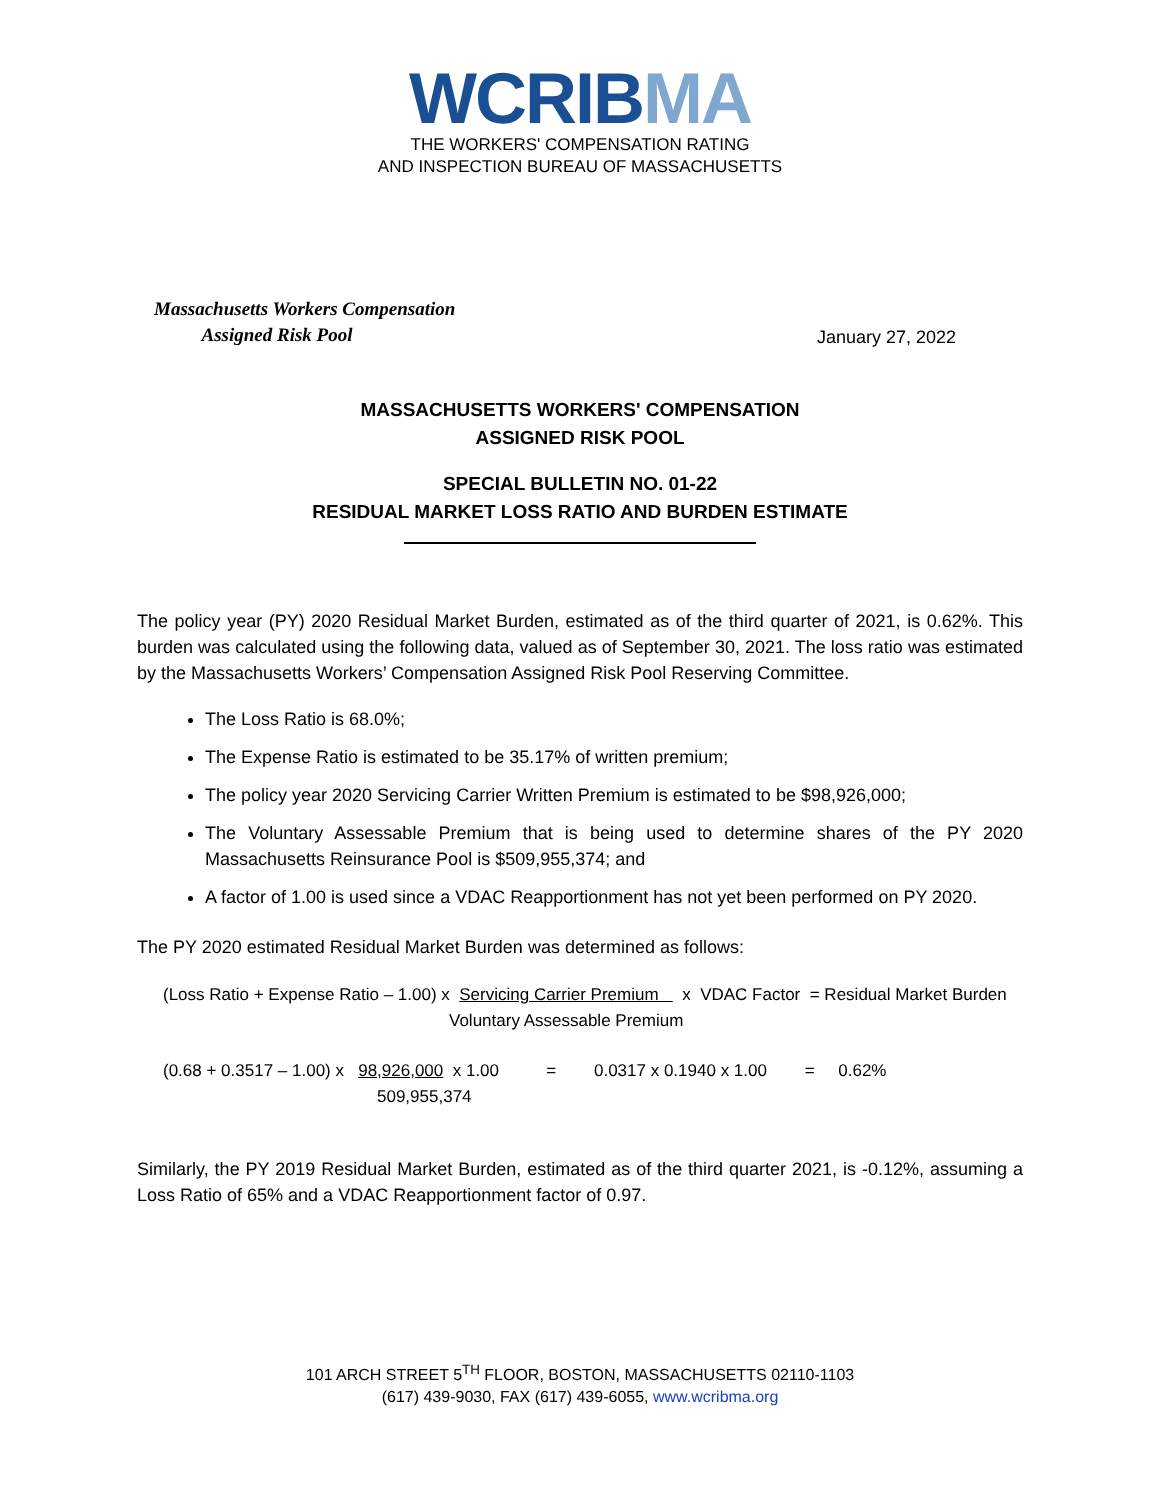WCRIBMA
THE WORKERS' COMPENSATION RATING
AND INSPECTION BUREAU OF MASSACHUSETTS
Massachusetts Workers Compensation
Assigned Risk Pool
January 27, 2022
MASSACHUSETTS WORKERS' COMPENSATION
ASSIGNED RISK POOL
SPECIAL BULLETIN NO. 01-22
RESIDUAL MARKET LOSS RATIO AND BURDEN ESTIMATE
The policy year (PY) 2020 Residual Market Burden, estimated as of the third quarter of 2021, is 0.62%. This burden was calculated using the following data, valued as of September 30, 2021. The loss ratio was estimated by the Massachusetts Workers’ Compensation Assigned Risk Pool Reserving Committee.
The Loss Ratio is 68.0%;
The Expense Ratio is estimated to be 35.17% of written premium;
The policy year 2020 Servicing Carrier Written Premium is estimated to be $98,926,000;
The Voluntary Assessable Premium that is being used to determine shares of the PY 2020 Massachusetts Reinsurance Pool is $509,955,374; and
A factor of 1.00 is used since a VDAC Reapportionment has not yet been performed on PY 2020.
The PY 2020 estimated Residual Market Burden was determined as follows:
(Loss Ratio + Expense Ratio – 1.00) x Servicing Carrier Premium x VDAC Factor = Residual Market Burden
Voluntary Assessable Premium
(0.68 + 0.3517 – 1.00) x 98,926,000 x 1.00 = 0.0317 x 0.1940 x 1.00 = 0.62%
509,955,374
Similarly, the PY 2019 Residual Market Burden, estimated as of the third quarter 2021, is -0.12%, assuming a Loss Ratio of 65% and a VDAC Reapportionment factor of 0.97.
101 ARCH STREET 5<sup>TH</sup> FLOOR, BOSTON, MASSACHUSETTS 02110-1103
(617) 439-9030, FAX (617) 439-6055, www.wcribma.org